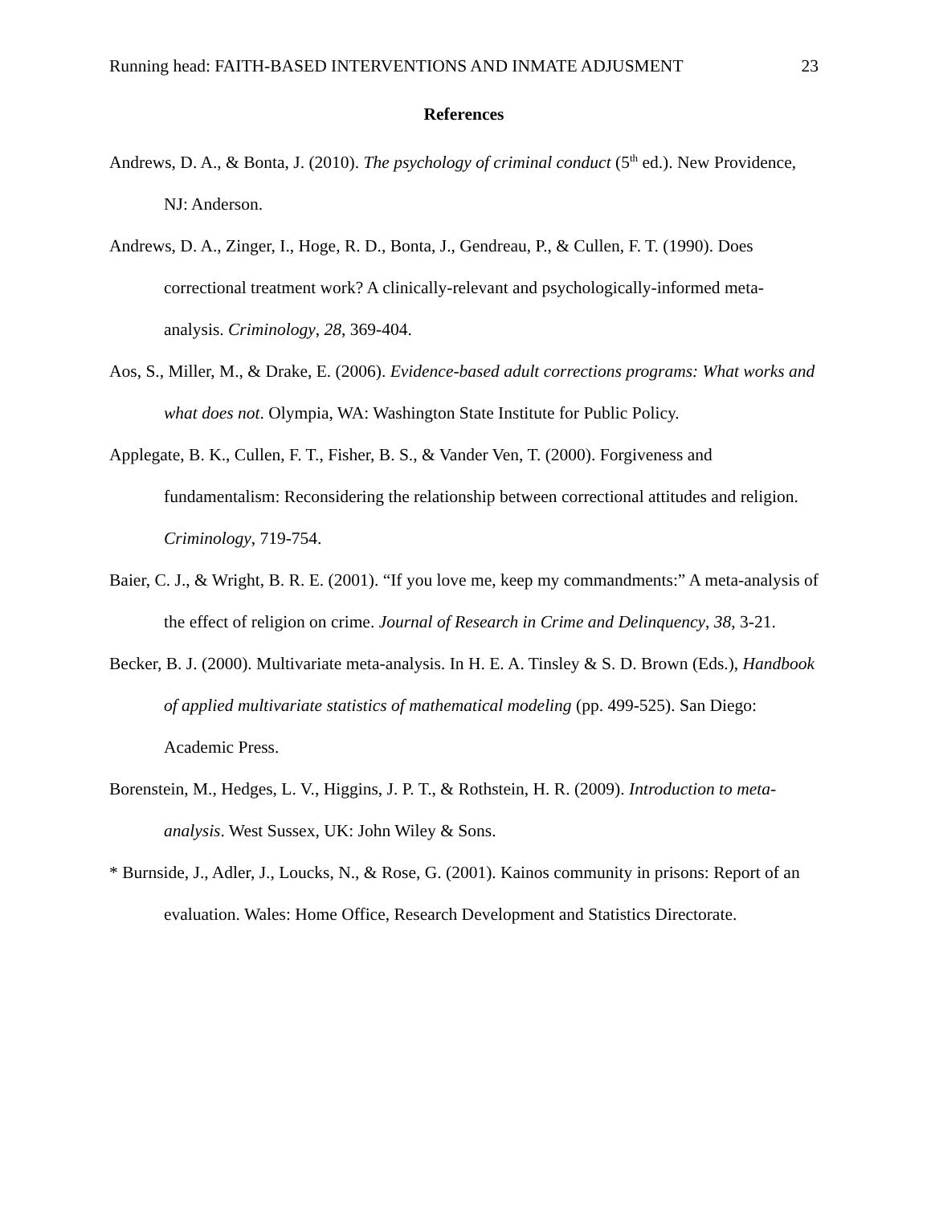Running head: FAITH-BASED INTERVENTIONS AND INMATE ADJUSMENT 23
References
Andrews, D. A., & Bonta, J. (2010). The psychology of criminal conduct (5<sup>th</sup> ed.). New Providence, NJ: Anderson.
Andrews, D. A., Zinger, I., Hoge, R. D., Bonta, J., Gendreau, P., & Cullen, F. T. (1990). Does correctional treatment work? A clinically-relevant and psychologically-informed meta-analysis. Criminology, 28, 369-404.
Aos, S., Miller, M., & Drake, E. (2006). Evidence-based adult corrections programs: What works and what does not. Olympia, WA: Washington State Institute for Public Policy.
Applegate, B. K., Cullen, F. T., Fisher, B. S., & Vander Ven, T. (2000). Forgiveness and fundamentalism: Reconsidering the relationship between correctional attitudes and religion. Criminology, 719-754.
Baier, C. J., & Wright, B. R. E. (2001). “If you love me, keep my commandments:” A meta-analysis of the effect of religion on crime. Journal of Research in Crime and Delinquency, 38, 3-21.
Becker, B. J. (2000). Multivariate meta-analysis. In H. E. A. Tinsley & S. D. Brown (Eds.), Handbook of applied multivariate statistics of mathematical modeling (pp. 499-525). San Diego: Academic Press.
Borenstein, M., Hedges, L. V., Higgins, J. P. T., & Rothstein, H. R. (2009). Introduction to meta-analysis. West Sussex, UK: John Wiley & Sons.
* Burnside, J., Adler, J., Loucks, N., & Rose, G. (2001). Kainos community in prisons: Report of an evaluation. Wales: Home Office, Research Development and Statistics Directorate.